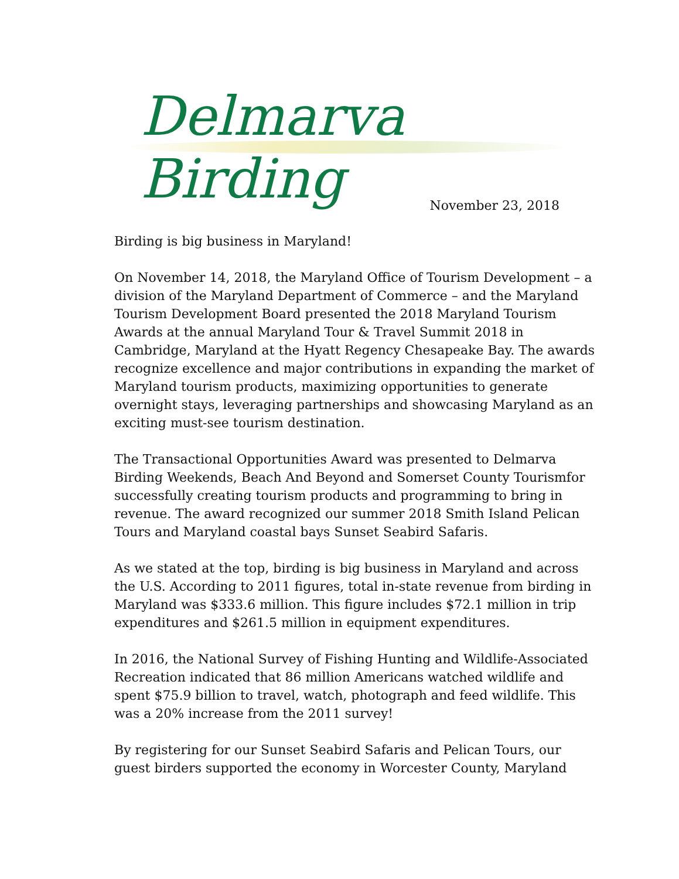Delmarva Birding
November 23, 2018
Birding is big business in Maryland!
On November 14, 2018, the Maryland Office of Tourism Development – a division of the Maryland Department of Commerce – and the Maryland Tourism Development Board presented the 2018 Maryland Tourism Awards at the annual Maryland Tour & Travel Summit 2018 in Cambridge, Maryland at the Hyatt Regency Chesapeake Bay. The awards recognize excellence and major contributions in expanding the market of Maryland tourism products, maximizing opportunities to generate overnight stays, leveraging partnerships and showcasing Maryland as an exciting must-see tourism destination.
The Transactional Opportunities Award was presented to Delmarva Birding Weekends, Beach And Beyond and Somerset County Tourismfor successfully creating tourism products and programming to bring in revenue. The award recognized our summer 2018 Smith Island Pelican Tours and Maryland coastal bays Sunset Seabird Safaris.
As we stated at the top, birding is big business in Maryland and across the U.S. According to 2011 figures, total in-state revenue from birding in Maryland was $333.6 million. This figure includes $72.1 million in trip expenditures and $261.5 million in equipment expenditures.
In 2016, the National Survey of Fishing Hunting and Wildlife-Associated Recreation indicated that 86 million Americans watched wildlife and spent $75.9 billion to travel, watch, photograph and feed wildlife. This was a 20% increase from the 2011 survey!
By registering for our Sunset Seabird Safaris and Pelican Tours, our guest birders supported the economy in Worcester County, Maryland